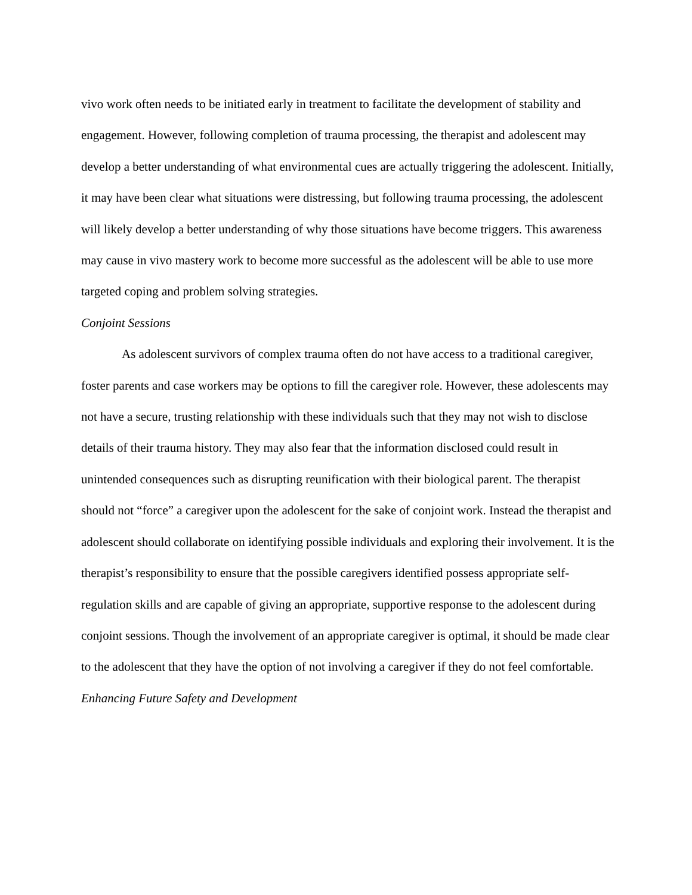vivo work often needs to be initiated early in treatment to facilitate the development of stability and engagement. However, following completion of trauma processing, the therapist and adolescent may develop a better understanding of what environmental cues are actually triggering the adolescent. Initially, it may have been clear what situations were distressing, but following trauma processing, the adolescent will likely develop a better understanding of why those situations have become triggers. This awareness may cause in vivo mastery work to become more successful as the adolescent will be able to use more targeted coping and problem solving strategies.
Conjoint Sessions
As adolescent survivors of complex trauma often do not have access to a traditional caregiver, foster parents and case workers may be options to fill the caregiver role. However, these adolescents may not have a secure, trusting relationship with these individuals such that they may not wish to disclose details of their trauma history. They may also fear that the information disclosed could result in unintended consequences such as disrupting reunification with their biological parent. The therapist should not “force” a caregiver upon the adolescent for the sake of conjoint work. Instead the therapist and adolescent should collaborate on identifying possible individuals and exploring their involvement. It is the therapist’s responsibility to ensure that the possible caregivers identified possess appropriate self-regulation skills and are capable of giving an appropriate, supportive response to the adolescent during conjoint sessions. Though the involvement of an appropriate caregiver is optimal, it should be made clear to the adolescent that they have the option of not involving a caregiver if they do not feel comfortable.
Enhancing Future Safety and Development